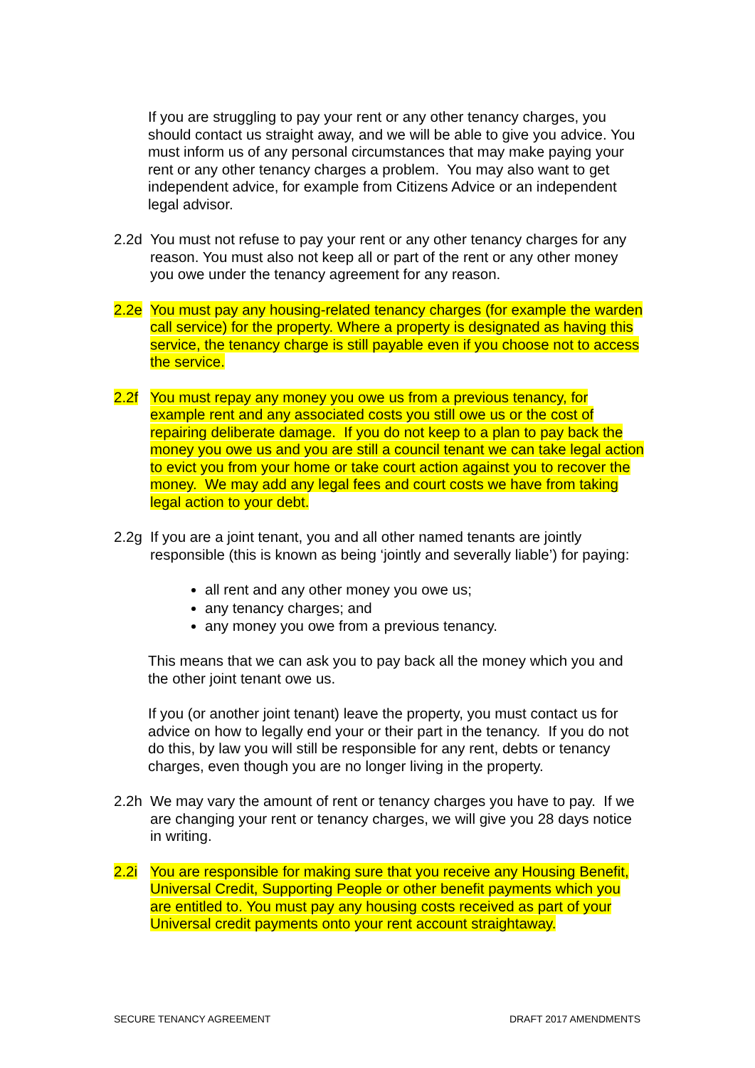If you are struggling to pay your rent or any other tenancy charges, you should contact us straight away, and we will be able to give you advice. You must inform us of any personal circumstances that may make paying your rent or any other tenancy charges a problem. You may also want to get independent advice, for example from Citizens Advice or an independent legal advisor.
2.2d You must not refuse to pay your rent or any other tenancy charges for any reason. You must also not keep all or part of the rent or any other money you owe under the tenancy agreement for any reason.
2.2e You must pay any housing-related tenancy charges (for example the warden call service) for the property. Where a property is designated as having this service, the tenancy charge is still payable even if you choose not to access the service.
2.2f You must repay any money you owe us from a previous tenancy, for example rent and any associated costs you still owe us or the cost of repairing deliberate damage. If you do not keep to a plan to pay back the money you owe us and you are still a council tenant we can take legal action to evict you from your home or take court action against you to recover the money. We may add any legal fees and court costs we have from taking legal action to your debt.
2.2g If you are a joint tenant, you and all other named tenants are jointly responsible (this is known as being ‘jointly and severally liable’) for paying:
all rent and any other money you owe us;
any tenancy charges; and
any money you owe from a previous tenancy.
This means that we can ask you to pay back all the money which you and the other joint tenant owe us.
If you (or another joint tenant) leave the property, you must contact us for advice on how to legally end your or their part in the tenancy. If you do not do this, by law you will still be responsible for any rent, debts or tenancy charges, even though you are no longer living in the property.
2.2h We may vary the amount of rent or tenancy charges you have to pay. If we are changing your rent or tenancy charges, we will give you 28 days notice in writing.
2.2i You are responsible for making sure that you receive any Housing Benefit, Universal Credit, Supporting People or other benefit payments which you are entitled to. You must pay any housing costs received as part of your Universal credit payments onto your rent account straightaway.
SECURE TENANCY AGREEMENT DRAFT 2017 AMENDMENTS